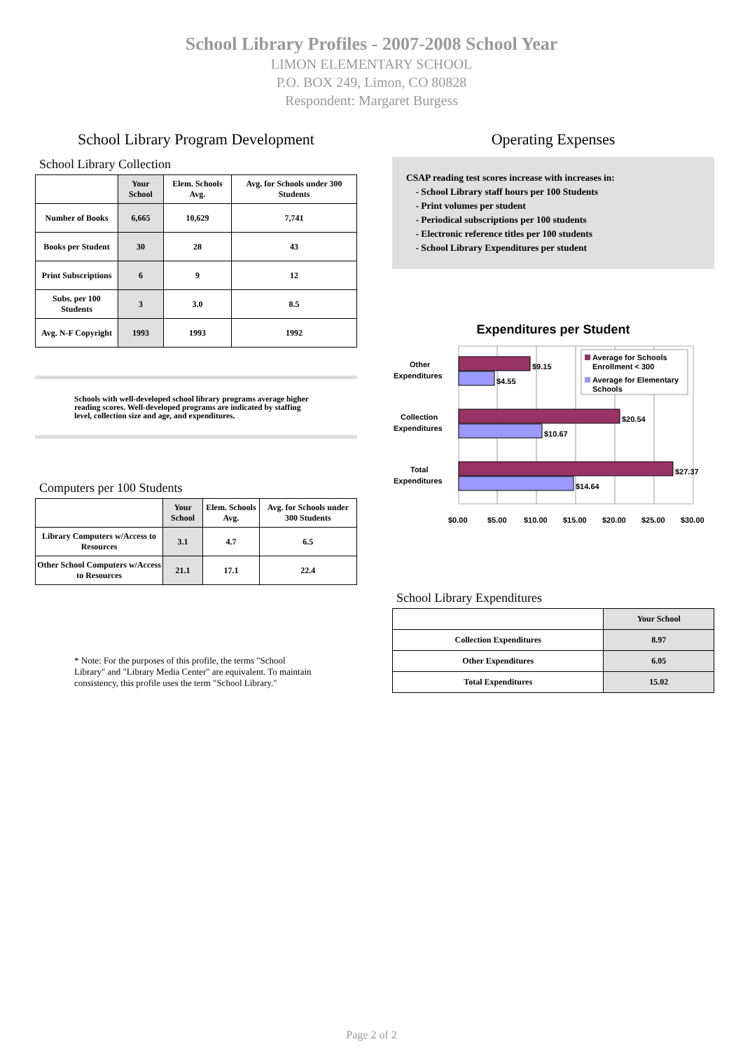School Library Profiles - 2007-2008 School Year
LIMON ELEMENTARY SCHOOL
P.O. BOX 249, Limon, CO 80828
Respondent: Margaret Burgess
School Library Program Development
School Library Collection
| | Your School | Elem. Schools Avg. | Avg. for Schools under 300 Students |
| --- | --- | --- | --- |
| Number of Books | 6,665 | 10,629 | 7,741 |
| Books per Student | 30 | 28 | 43 |
| Print Subscriptions | 6 | 9 | 12 |
| Subs. per 100 Students | 3 | 3.0 | 8.5 |
| Avg. N-F Copyright | 1993 | 1993 | 1992 |
Schools with well-developed school library programs average higher reading scores. Well-developed programs are indicated by staffing level, collection size and age, and expenditures.
Computers per 100 Students
| | Your School | Elem. Schools Avg. | Avg. for Schools under 300 Students |
| --- | --- | --- | --- |
| Library Computers w/Access to Resources | 3.1 | 4.7 | 6.5 |
| Other School Computers w/Access to Resources | 21.1 | 17.1 | 22.4 |
* Note: For the purposes of this profile, the terms "School Library" and "Library Media Center" are equivalent. To maintain consistency, this profile uses the term "School Library."
Operating Expenses
CSAP reading test scores increase with increases in:
- School Library staff hours per 100 Students
- Print volumes per student
- Periodical subscriptions per 100 students
- Electronic reference titles per 100 students
- School Library Expenditures per student
Expenditures per Student
$9.15
$4.55
$20.54
$10.67
$27.37
$14.64
Other
Expenditures
Collection
Expenditures
Total
Expenditures
Average for Schools
Enrollment < 300
Average for Elementary
Schools
$0.00
$5.00
$10.00
$15.00
$20.00
$25.00
$30.00
School Library Expenditures
| | Your School |
| --- | --- |
| Collection Expenditures | 8.97 |
| Other Expenditures | 6.05 |
| Total Expenditures | 15.02 |
Page 2 of 2